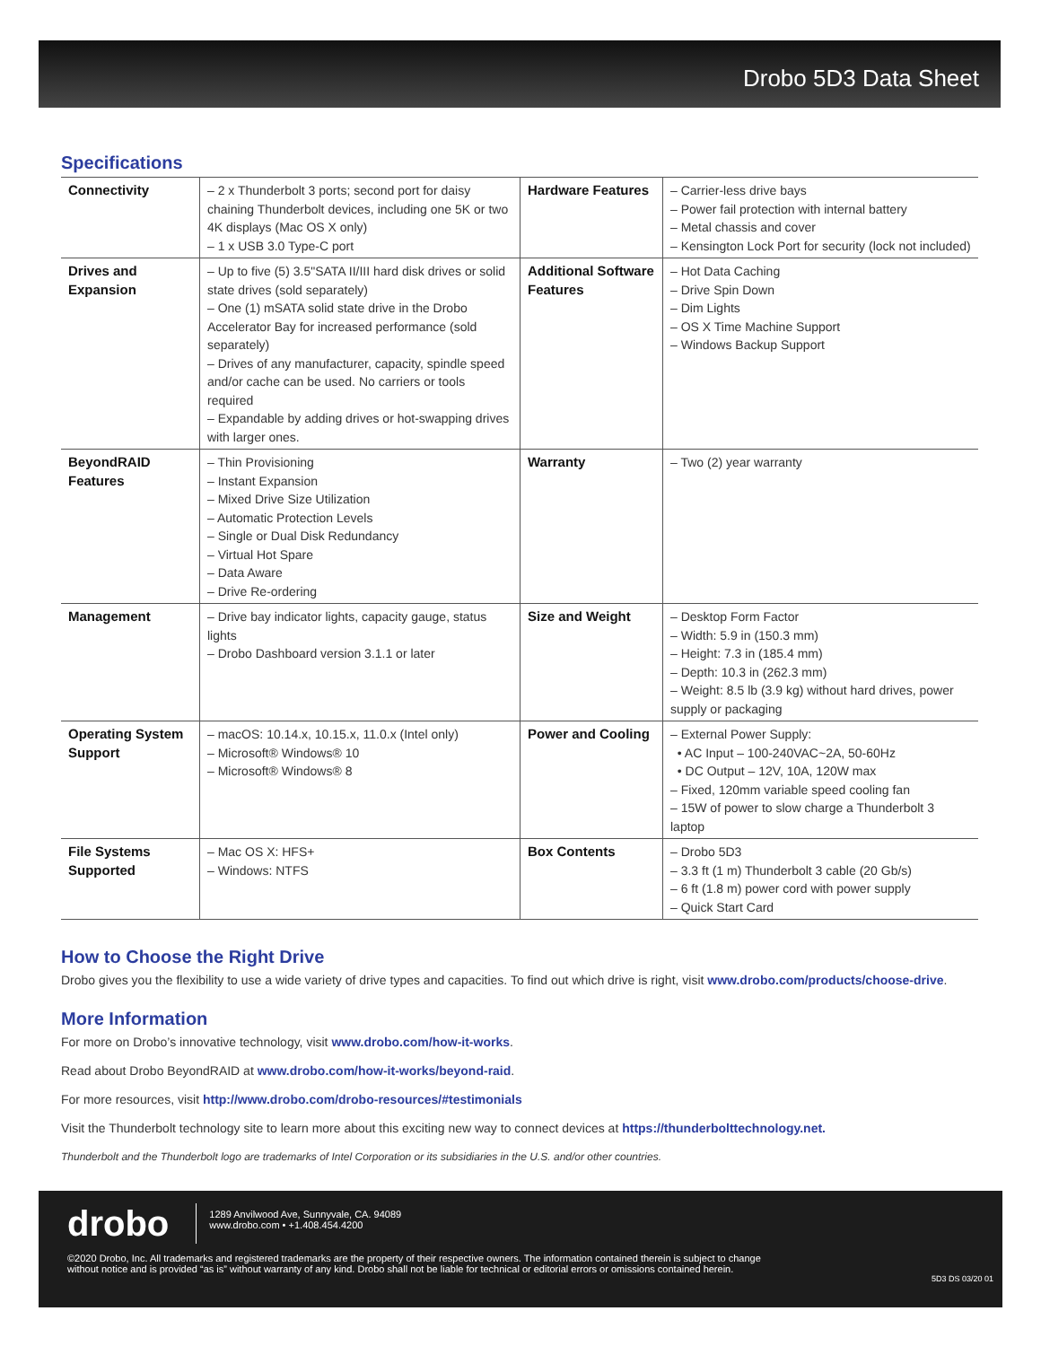Drobo 5D3 Data Sheet
Specifications
| Connectivity | – 2 x Thunderbolt 3 ports; second port for daisy chaining Thunderbolt devices, including one 5K or two 4K displays (Mac OS X only) – 1 x USB 3.0 Type-C port | Hardware Features | – Carrier-less drive bays – Power fail protection with internal battery – Metal chassis and cover – Kensington Lock Port for security (lock not included) |
| Drives and Expansion | – Up to five (5) 3.5"SATA II/III hard disk drives or solid state drives (sold separately) – One (1) mSATA solid state drive in the Drobo Accelerator Bay for increased performance (sold separately) – Drives of any manufacturer, capacity, spindle speed and/or cache can be used. No carriers or tools required – Expandable by adding drives or hot-swapping drives with larger ones. | Additional Software Features | – Hot Data Caching – Drive Spin Down – Dim Lights – OS X Time Machine Support – Windows Backup Support |
| BeyondRAID Features | – Thin Provisioning – Instant Expansion – Mixed Drive Size Utilization – Automatic Protection Levels – Single or Dual Disk Redundancy – Virtual Hot Spare – Data Aware – Drive Re-ordering | Warranty | – Two (2) year warranty |
| Management | – Drive bay indicator lights, capacity gauge, status lights – Drobo Dashboard version 3.1.1 or later | Size and Weight | – Desktop Form Factor – Width: 5.9 in (150.3 mm) – Height: 7.3 in (185.4 mm) – Depth: 10.3 in (262.3 mm) – Weight: 8.5 lb (3.9 kg) without hard drives, power supply or packaging |
| Operating System Support | – macOS: 10.14.x, 10.15.x, 11.0.x (Intel only) – Microsoft® Windows® 10 – Microsoft® Windows® 8 | Power and Cooling | – External Power Supply: • AC Input – 100-240VAC~2A, 50-60Hz • DC Output – 12V, 10A, 120W max – Fixed, 120mm variable speed cooling fan – 15W of power to slow charge a Thunderbolt 3 laptop |
| File Systems Supported | – Mac OS X: HFS+ – Windows: NTFS | Box Contents | – Drobo 5D3 – 3.3 ft (1 m) Thunderbolt 3 cable (20 Gb/s) – 6 ft (1.8 m) power cord with power supply – Quick Start Card |
How to Choose the Right Drive
Drobo gives you the flexibility to use a wide variety of drive types and capacities. To find out which drive is right, visit www.drobo.com/products/choose-drive.
More Information
For more on Drobo’s innovative technology, visit www.drobo.com/how-it-works.
Read about Drobo BeyondRAID at www.drobo.com/how-it-works/beyond-raid.
For more resources, visit http://www.drobo.com/drobo-resources/#testimonials
Visit the Thunderbolt technology site to learn more about this exciting new way to connect devices at https://thunderbolttechnology.net.
Thunderbolt and the Thunderbolt logo are trademarks of Intel Corporation or its subsidiaries in the U.S. and/or other countries.
drobo
1289 Anvilwood Ave, Sunnyvale, CA. 94089
www.drobo.com • +1.408.454.4200
©2020 Drobo, Inc. All trademarks and registered trademarks are the property of their respective owners. The information contained therein is subject to change
without notice and is provided “as is” without warranty of any kind. Drobo shall not be liable for technical or editorial errors or omissions contained herein.
5D3 DS 03/20 01